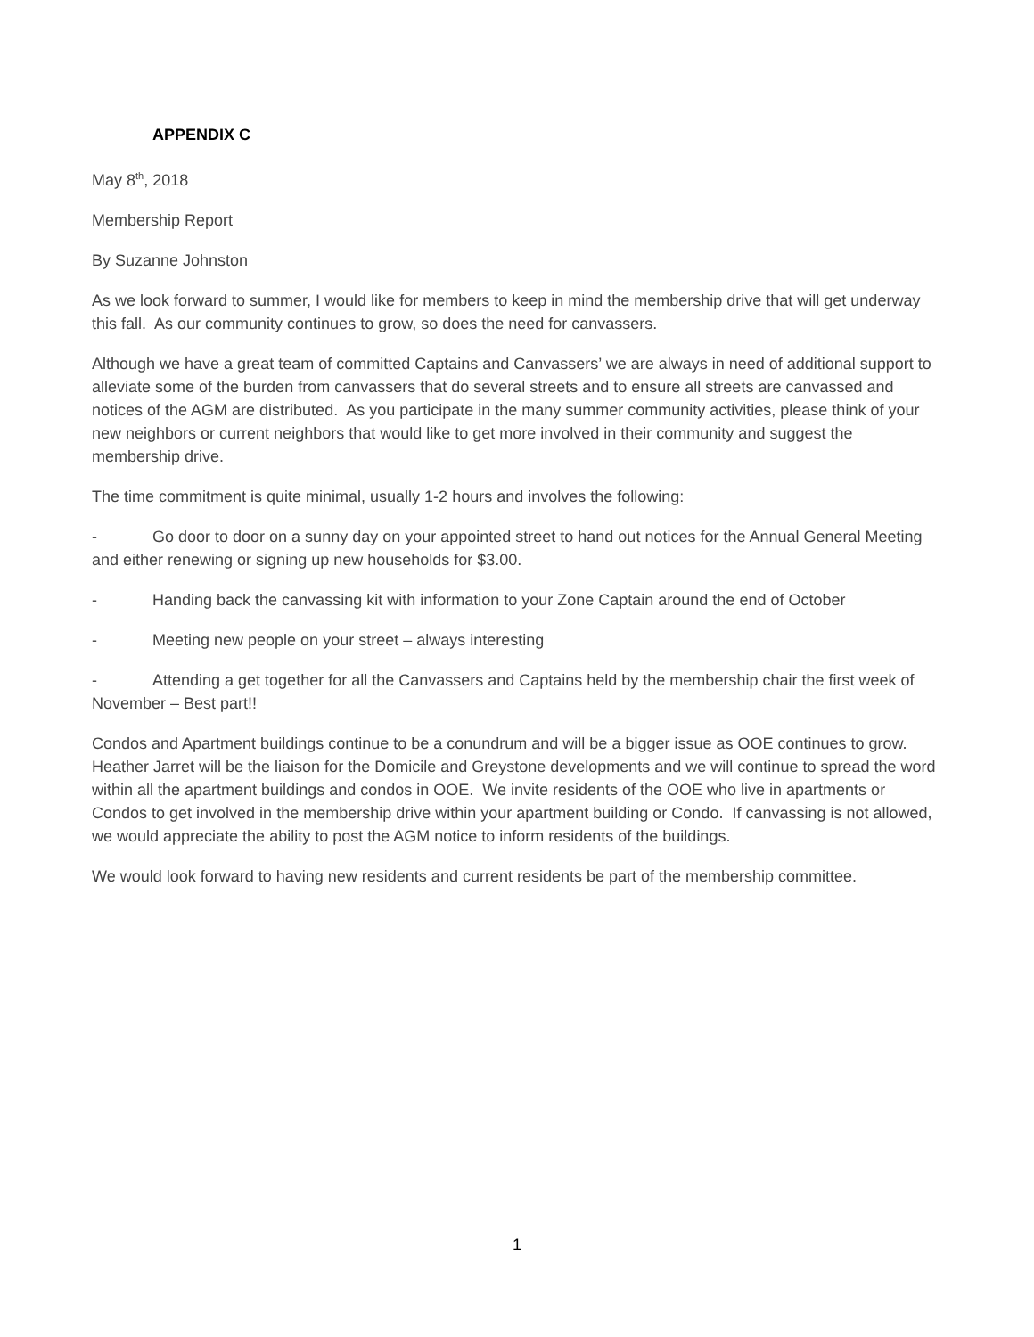APPENDIX C
May 8<sup>th</sup>, 2018
Membership Report
By Suzanne Johnston
As we look forward to summer, I would like for members to keep in mind the membership drive that will get underway this fall. As our community continues to grow, so does the need for canvassers.
Although we have a great team of committed Captains and Canvassers’ we are always in need of additional support to alleviate some of the burden from canvassers that do several streets and to ensure all streets are canvassed and notices of the AGM are distributed. As you participate in the many summer community activities, please think of your new neighbors or current neighbors that would like to get more involved in their community and suggest the membership drive.
The time commitment is quite minimal, usually 1-2 hours and involves the following:
- Go door to door on a sunny day on your appointed street to hand out notices for the Annual General Meeting and either renewing or signing up new households for $3.00.
- Handing back the canvassing kit with information to your Zone Captain around the end of October
- Meeting new people on your street – always interesting
- Attending a get together for all the Canvassers and Captains held by the membership chair the first week of November – Best part!!
Condos and Apartment buildings continue to be a conundrum and will be a bigger issue as OOE continues to grow. Heather Jarret will be the liaison for the Domicile and Greystone developments and we will continue to spread the word within all the apartment buildings and condos in OOE. We invite residents of the OOE who live in apartments or Condos to get involved in the membership drive within your apartment building or Condo. If canvassing is not allowed, we would appreciate the ability to post the AGM notice to inform residents of the buildings.
We would look forward to having new residents and current residents be part of the membership committee.
1